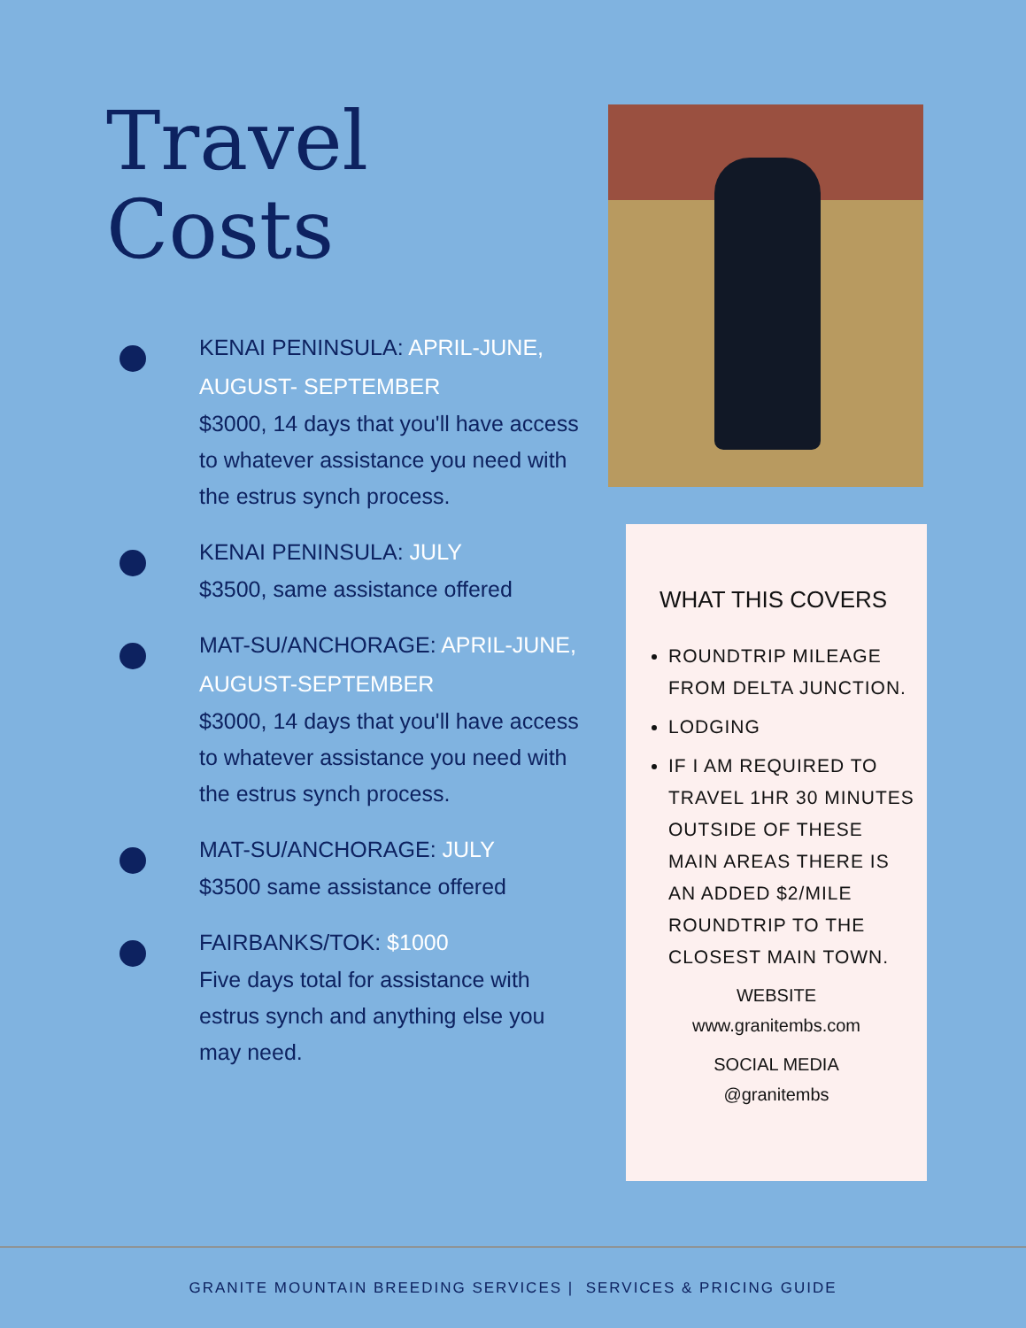Travel
Costs
KENAI PENINSULA: APRIL-JUNE, AUGUST- SEPTEMBER
$3000, 14 days that you'll have access to whatever assistance you need with the estrus synch process.
KENAI PENINSULA: JULY
$3500, same assistance offered
MAT-SU/ANCHORAGE: APRIL-JUNE, AUGUST-SEPTEMBER
$3000, 14 days that you'll have access to whatever assistance you need with the estrus synch process.
MAT-SU/ANCHORAGE: JULY
$3500 same assistance offered
FAIRBANKS/TOK: $1000
Five days total for assistance with estrus synch and anything else you may need.
WHAT THIS COVERS
ROUNDTRIP MILEAGE FROM DELTA JUNCTION.
LODGING
IF I AM REQUIRED TO TRAVEL 1HR 30 MINUTES OUTSIDE OF THESE MAIN AREAS THERE IS AN ADDED $2/MILE ROUNDTRIP TO THE CLOSEST MAIN TOWN.
WEBSITE
www.granitembs.com
SOCIAL MEDIA
@granitembs
GRANITE MOUNTAIN BREEDING SERVICES | SERVICES & PRICING GUIDE